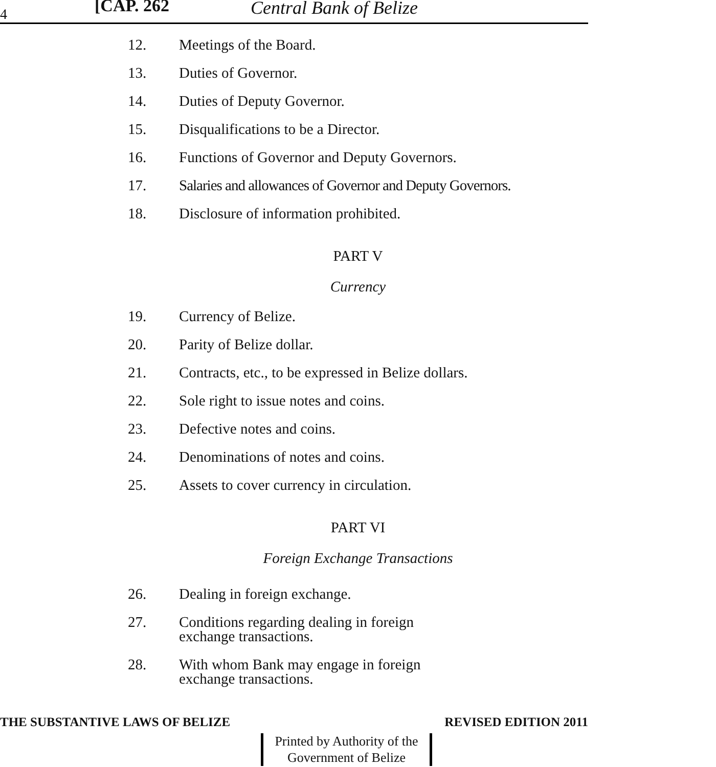4 [CAP. 262 Central Bank of Belize
12. Meetings of the Board.
13. Duties of Governor.
14. Duties of Deputy Governor.
15. Disqualifications to be a Director.
16. Functions of Governor and Deputy Governors.
17. Salaries and allowances of Governor and Deputy Governors.
18. Disclosure of information prohibited.
PART V
Currency
19. Currency of Belize.
20. Parity of Belize dollar.
21. Contracts, etc., to be expressed in Belize dollars.
22. Sole right to issue notes and coins.
23. Defective notes and coins.
24. Denominations of notes and coins.
25. Assets to cover currency in circulation.
PART VI
Foreign Exchange Transactions
26. Dealing in foreign exchange.
27. Conditions regarding dealing in foreign
exchange transactions.
28. With whom Bank may engage in foreign
exchange transactions.
THE SUBSTANTIVE LAWS OF BELIZE REVISED EDITION 2011
Printed by Authority of the
Government of Belize